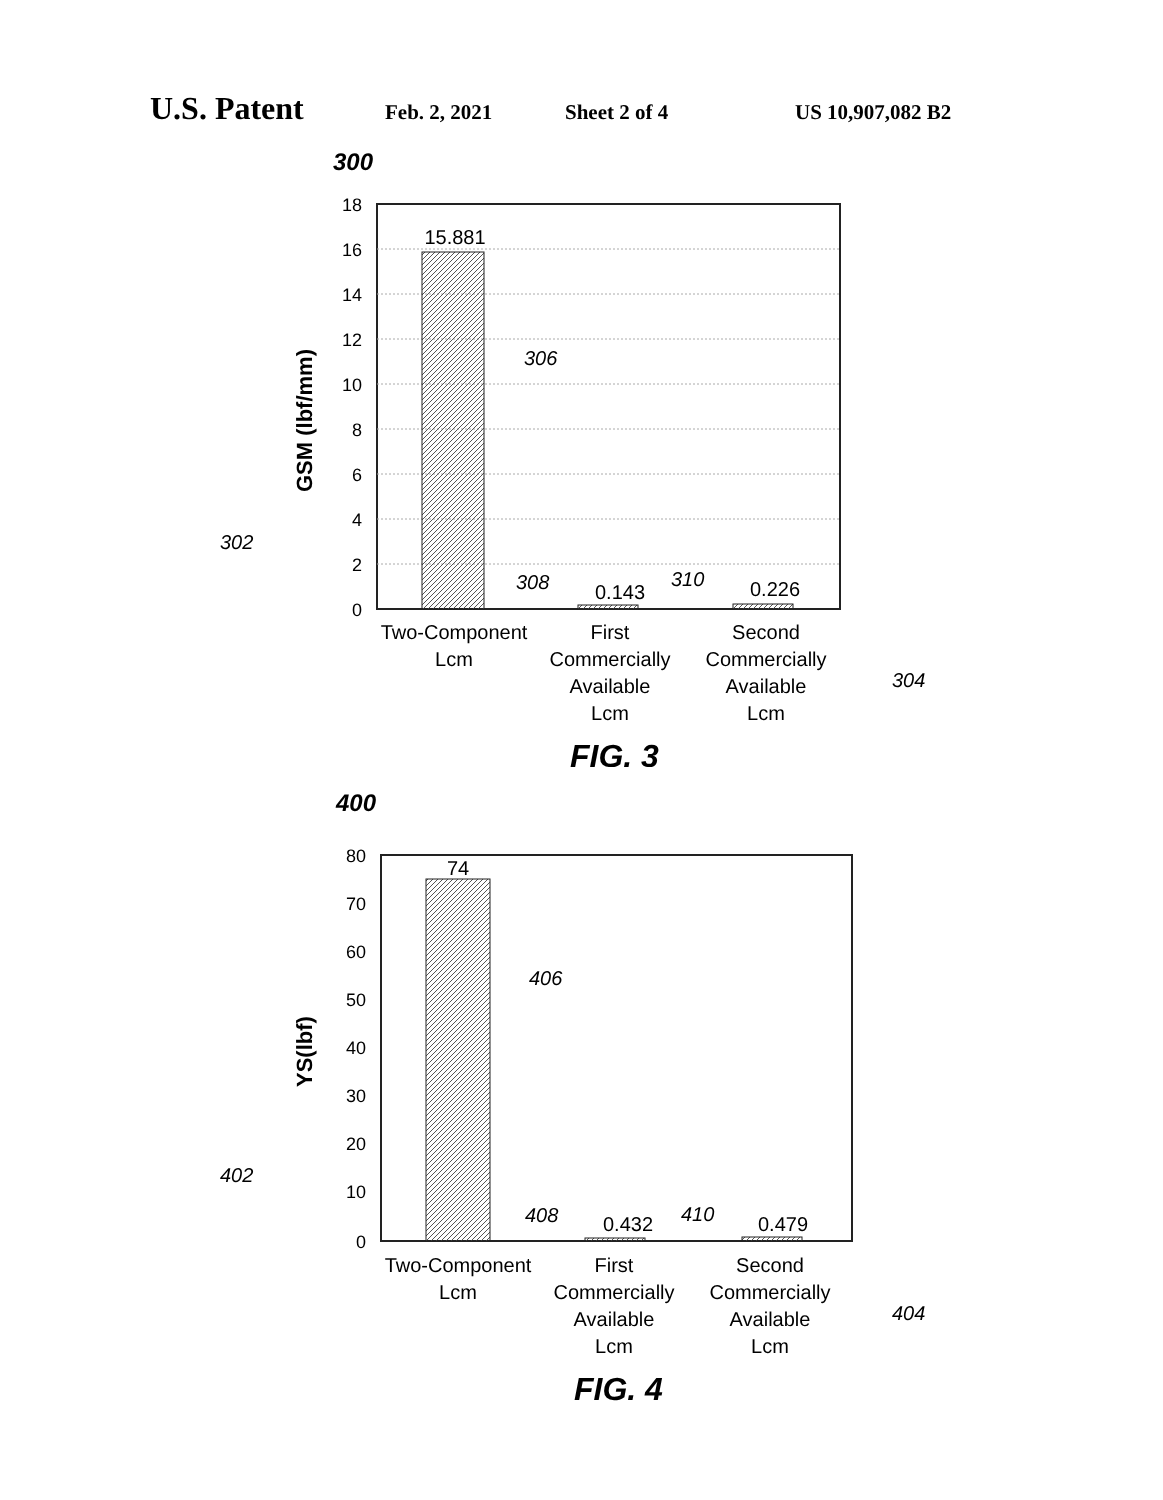U.S. Patent Feb. 2, 2021 Sheet 2 of 4 US 10,907,082 B2
300
18
16
14
12
10
8
6
4
2
0
15.881
0.143
0.226
GSM (lbf/mm)
306
308
310
302
304
Two-Component
Lcm
First
Commercially
Available
Lcm
Second
Commercially
Available
Lcm
FIG. 3
400
80
70
60
50
40
30
20
10
0
74
0.432
0.479
YS(lbf)
406
408
410
402
404
Two-Component
Lcm
First
Commercially
Available
Lcm
Second
Commercially
Available
Lcm
FIG. 4